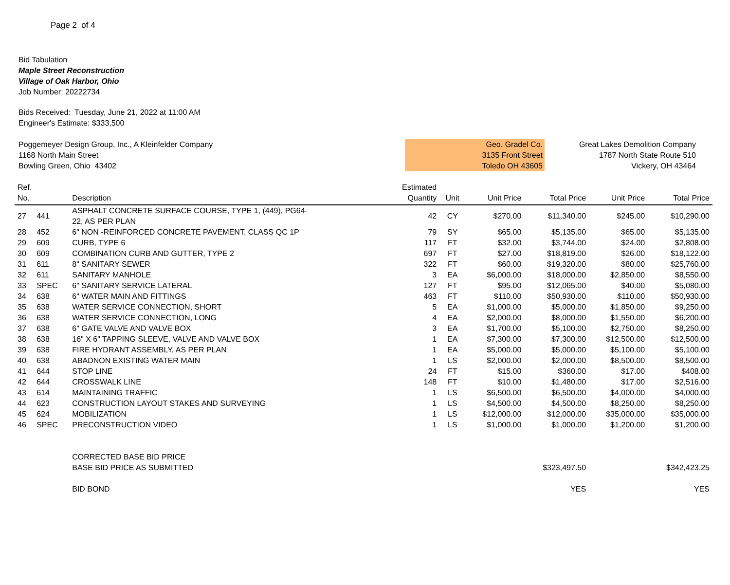Page 2 of 4
Bid Tabulation
Maple Street Reconstruction
Village of Oak Harbor, Ohio
Job Number: 20222734
Bids Received: Tuesday, June 21, 2022 at 11:00 AM
Engineer's Estimate: $333,500
Poggemeyer Design Group, Inc., A Kleinfelder Company
1168 North Main Street
Bowling Green, Ohio 43402
Geo. Gradel Co.
3135 Front Street
Toledo OH 43605
Great Lakes Demolition Company
1787 North State Route 510
Vickery, OH 43464
| Ref. No. | | Description | Estimated Quantity | Unit | Unit Price | Total Price | Unit Price | Total Price |
| --- | --- | --- | --- | --- | --- | --- | --- | --- |
| 27 | 441 | ASPHALT CONCRETE SURFACE COURSE, TYPE 1, (449), PG64- 22, AS PER PLAN | 42 | CY | $270.00 | $11,340.00 | $245.00 | $10,290.00 |
| 28 | 452 | 6" NON -REINFORCED CONCRETE PAVEMENT, CLASS QC 1P | 79 | SY | $65.00 | $5,135.00 | $65.00 | $5,135.00 |
| 29 | 609 | CURB, TYPE 6 | 117 | FT | $32.00 | $3,744.00 | $24.00 | $2,808.00 |
| 30 | 609 | COMBINATION CURB AND GUTTER, TYPE 2 | 697 | FT | $27.00 | $18,819.00 | $26.00 | $18,122.00 |
| 31 | 611 | 8" SANITARY SEWER | 322 | FT | $60.00 | $19,320.00 | $80.00 | $25,760.00 |
| 32 | 611 | SANITARY MANHOLE | 3 | EA | $6,000.00 | $18,000.00 | $2,850.00 | $8,550.00 |
| 33 | SPEC | 6" SANITARY SERVICE LATERAL | 127 | FT | $95.00 | $12,065.00 | $40.00 | $5,080.00 |
| 34 | 638 | 6" WATER MAIN AND FITTINGS | 463 | FT | $110.00 | $50,930.00 | $110.00 | $50,930.00 |
| 35 | 638 | WATER SERVICE CONNECTION, SHORT | 5 | EA | $1,000.00 | $5,000.00 | $1,850.00 | $9,250.00 |
| 36 | 638 | WATER SERVICE CONNECTION, LONG | 4 | EA | $2,000.00 | $8,000.00 | $1,550.00 | $6,200.00 |
| 37 | 638 | 6" GATE VALVE AND VALVE BOX | 3 | EA | $1,700.00 | $5,100.00 | $2,750.00 | $8,250.00 |
| 38 | 638 | 16" X 6" TAPPING SLEEVE, VALVE AND VALVE BOX | 1 | EA | $7,300.00 | $7,300.00 | $12,500.00 | $12,500.00 |
| 39 | 638 | FIRE HYDRANT ASSEMBLY, AS PER PLAN | 1 | EA | $5,000.00 | $5,000.00 | $5,100.00 | $5,100.00 |
| 40 | 638 | ABADNON EXISTING WATER MAIN | 1 | LS | $2,000.00 | $2,000.00 | $8,500.00 | $8,500.00 |
| 41 | 644 | STOP LINE | 24 | FT | $15.00 | $360.00 | $17.00 | $408.00 |
| 42 | 644 | CROSSWALK LINE | 148 | FT | $10.00 | $1,480.00 | $17.00 | $2,516.00 |
| 43 | 614 | MAINTAINING TRAFFIC | 1 | LS | $6,500.00 | $6,500.00 | $4,000.00 | $4,000.00 |
| 44 | 623 | CONSTRUCTION LAYOUT STAKES AND SURVEYING | 1 | LS | $4,500.00 | $4,500.00 | $8,250.00 | $8,250.00 |
| 45 | 624 | MOBILIZATION | 1 | LS | $12,000.00 | $12,000.00 | $35,000.00 | $35,000.00 |
| 46 | SPEC | PRECONSTRUCTION VIDEO | 1 | LS | $1,000.00 | $1,000.00 | $1,200.00 | $1,200.00 |
| | | CORRECTED BASE BID PRICE | | | | | | |
| | | BASE BID PRICE AS SUBMITTED | | | | $323,497.50 | | $342,423.25 |
| | | BID BOND | | | | YES | | YES |